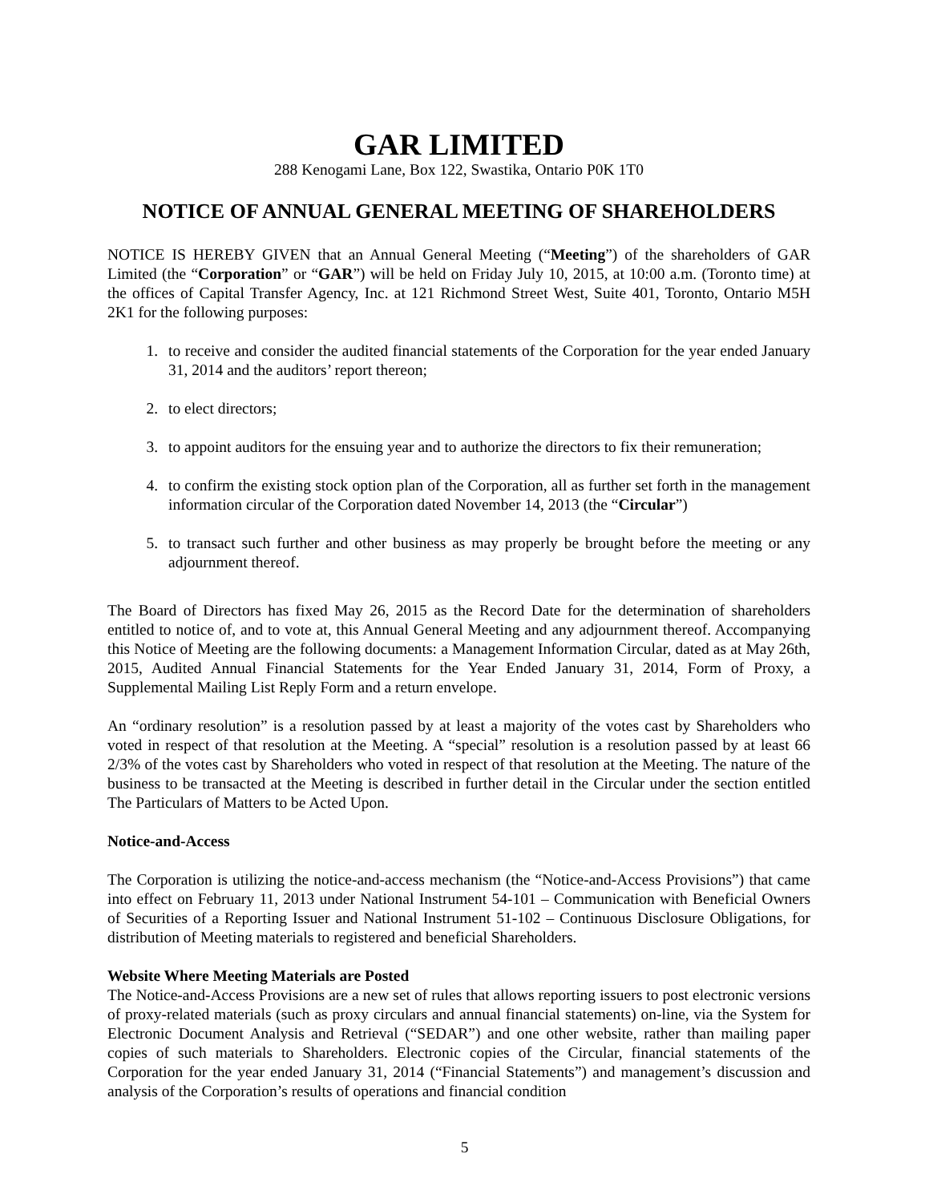GAR LIMITED
288 Kenogami Lane, Box 122, Swastika, Ontario P0K 1T0
NOTICE OF ANNUAL GENERAL MEETING OF SHAREHOLDERS
NOTICE IS HEREBY GIVEN that an Annual General Meeting (“Meeting”) of the shareholders of GAR Limited (the “Corporation” or “GAR”) will be held on Friday July 10, 2015, at 10:00 a.m. (Toronto time) at the offices of Capital Transfer Agency, Inc. at 121 Richmond Street West, Suite 401, Toronto, Ontario M5H 2K1 for the following purposes:
1. to receive and consider the audited financial statements of the Corporation for the year ended January 31, 2014 and the auditors’ report thereon;
2. to elect directors;
3. to appoint auditors for the ensuing year and to authorize the directors to fix their remuneration;
4. to confirm the existing stock option plan of the Corporation, all as further set forth in the management information circular of the Corporation dated November 14, 2013 (the “Circular”)
5. to transact such further and other business as may properly be brought before the meeting or any adjournment thereof.
The Board of Directors has fixed May 26, 2015 as the Record Date for the determination of shareholders entitled to notice of, and to vote at, this Annual General Meeting and any adjournment thereof. Accompanying this Notice of Meeting are the following documents: a Management Information Circular, dated as at May 26th, 2015, Audited Annual Financial Statements for the Year Ended January 31, 2014, Form of Proxy, a Supplemental Mailing List Reply Form and a return envelope.
An “ordinary resolution” is a resolution passed by at least a majority of the votes cast by Shareholders who voted in respect of that resolution at the Meeting. A “special” resolution is a resolution passed by at least 66 2/3% of the votes cast by Shareholders who voted in respect of that resolution at the Meeting. The nature of the business to be transacted at the Meeting is described in further detail in the Circular under the section entitled The Particulars of Matters to be Acted Upon.
Notice-and-Access
The Corporation is utilizing the notice-and-access mechanism (the “Notice-and-Access Provisions”) that came into effect on February 11, 2013 under National Instrument 54-101 – Communication with Beneficial Owners of Securities of a Reporting Issuer and National Instrument 51-102 – Continuous Disclosure Obligations, for distribution of Meeting materials to registered and beneficial Shareholders.
Website Where Meeting Materials are Posted
The Notice-and-Access Provisions are a new set of rules that allows reporting issuers to post electronic versions of proxy-related materials (such as proxy circulars and annual financial statements) on-line, via the System for Electronic Document Analysis and Retrieval (“SEDAR”) and one other website, rather than mailing paper copies of such materials to Shareholders. Electronic copies of the Circular, financial statements of the Corporation for the year ended January 31, 2014 (“Financial Statements”) and management’s discussion and analysis of the Corporation’s results of operations and financial condition
5